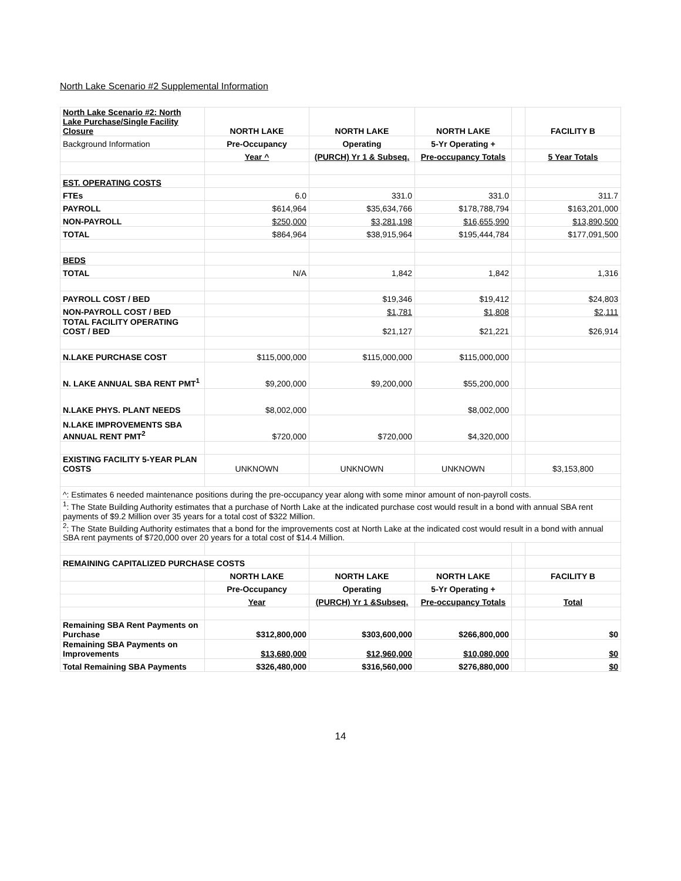North Lake Scenario #2 Supplemental Information
| North Lake Scenario #2: North Lake Purchase/Single Facility Closure | NORTH LAKE | NORTH LAKE | NORTH LAKE | | FACILITY B |
| Background Information | Pre-Occupancy | Operating | 5-Yr Operating + | | |
| | Year ^ | (PURCH) Yr 1 & Subseq. | Pre-occupancy Totals | | 5 Year Totals |
| EST. OPERATING COSTS | | | | | |
| FTEs | 6.0 | 331.0 | 331.0 | | 311.7 |
| PAYROLL | $614,964 | $35,634,766 | $178,788,794 | | $163,201,000 |
| NON-PAYROLL | $250,000 | $3,281,198 | $16,655,990 | | $13,890,500 |
| TOTAL | $864,964 | $38,915,964 | $195,444,784 | | $177,091,500 |
| BEDS | | | | | |
| TOTAL | N/A | 1,842 | 1,842 | | 1,316 |
| PAYROLL COST / BED | | $19,346 | $19,412 | | $24,803 |
| NON-PAYROLL COST / BED | | $1,781 | $1,808 | | $2,111 |
| TOTAL FACILITY OPERATING COST / BED | | $21,127 | $21,221 | | $26,914 |
| N.LAKE PURCHASE COST | $115,000,000 | $115,000,000 | $115,000,000 | | |
| N. LAKE ANNUAL SBA RENT PMT<sup>1</sup> | $9,200,000 | $9,200,000 | $55,200,000 | | |
| N.LAKE PHYS. PLANT NEEDS | $8,002,000 | | $8,002,000 | | |
| N.LAKE IMPROVEMENTS SBA ANNUAL RENT PMT<sup>2</sup> | $720,000 | $720,000 | $4,320,000 | | |
| EXISTING FACILITY 5-YEAR PLAN COSTS | UNKNOWN | UNKNOWN | UNKNOWN | | $3,153,800 |
| ^: Estimates 6 needed maintenance positions during the pre-occupancy year along with some minor amount of non-payroll costs. | | | | | |
| <sup>1</sup>: The State Building Authority estimates that a purchase of North Lake at the indicated purchase cost would result in a bond with annual SBA rent payments of $9.2 Million over 35 years for a total cost of $322 Million. | | | | | |
| <sup>2</sup>: The State Building Authority estimates that a bond for the improvements cost at North Lake at the indicated cost would result in a bond with annual SBA rent payments of $720,000 over 20 years for a total cost of $14.4 Million. | | | | | |
| REMAINING CAPITALIZED PURCHASE COSTS | | | | | |
| | NORTH LAKE | NORTH LAKE | NORTH LAKE | | FACILITY B |
| | Pre-Occupancy | Operating | 5-Yr Operating + | | |
| | Year | (PURCH) Yr 1 &Subseq. | Pre-occupancy Totals | | Total |
| Remaining SBA Rent Payments on Purchase | $312,800,000 | $303,600,000 | $266,800,000 | | $0 |
| Remaining SBA Payments on Improvements | $13,680,000 | $12,960,000 | $10,080,000 | | $0 |
| Total Remaining SBA Payments | $326,480,000 | $316,560,000 | $276,880,000 | | $0 |
14